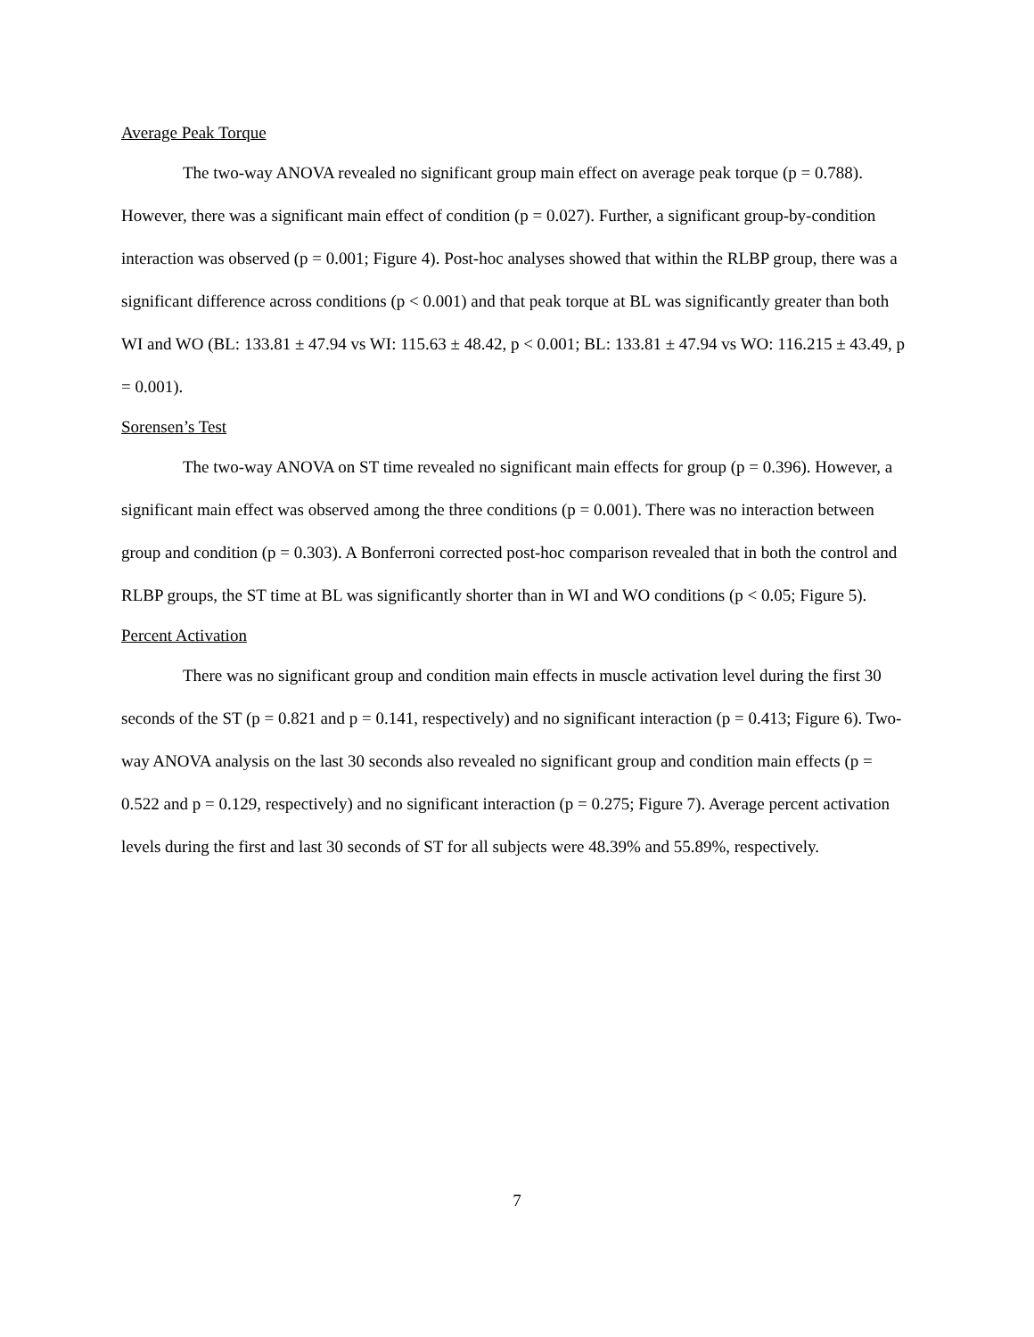Average Peak Torque
The two-way ANOVA revealed no significant group main effect on average peak torque (p = 0.788). However, there was a significant main effect of condition (p = 0.027). Further, a significant group-by-condition interaction was observed (p = 0.001; Figure 4). Post-hoc analyses showed that within the RLBP group, there was a significant difference across conditions (p < 0.001) and that peak torque at BL was significantly greater than both WI and WO (BL: 133.81 ± 47.94 vs WI: 115.63 ± 48.42, p < 0.001; BL: 133.81 ± 47.94 vs WO: 116.215 ± 43.49, p = 0.001).
Sorensen’s Test
The two-way ANOVA on ST time revealed no significant main effects for group (p = 0.396). However, a significant main effect was observed among the three conditions (p = 0.001). There was no interaction between group and condition (p = 0.303). A Bonferroni corrected post-hoc comparison revealed that in both the control and RLBP groups, the ST time at BL was significantly shorter than in WI and WO conditions (p < 0.05; Figure 5).
Percent Activation
There was no significant group and condition main effects in muscle activation level during the first 30 seconds of the ST (p = 0.821 and p = 0.141, respectively) and no significant interaction (p = 0.413; Figure 6). Two-way ANOVA analysis on the last 30 seconds also revealed no significant group and condition main effects (p = 0.522 and p = 0.129, respectively) and no significant interaction (p = 0.275; Figure 7). Average percent activation levels during the first and last 30 seconds of ST for all subjects were 48.39% and 55.89%, respectively.
7